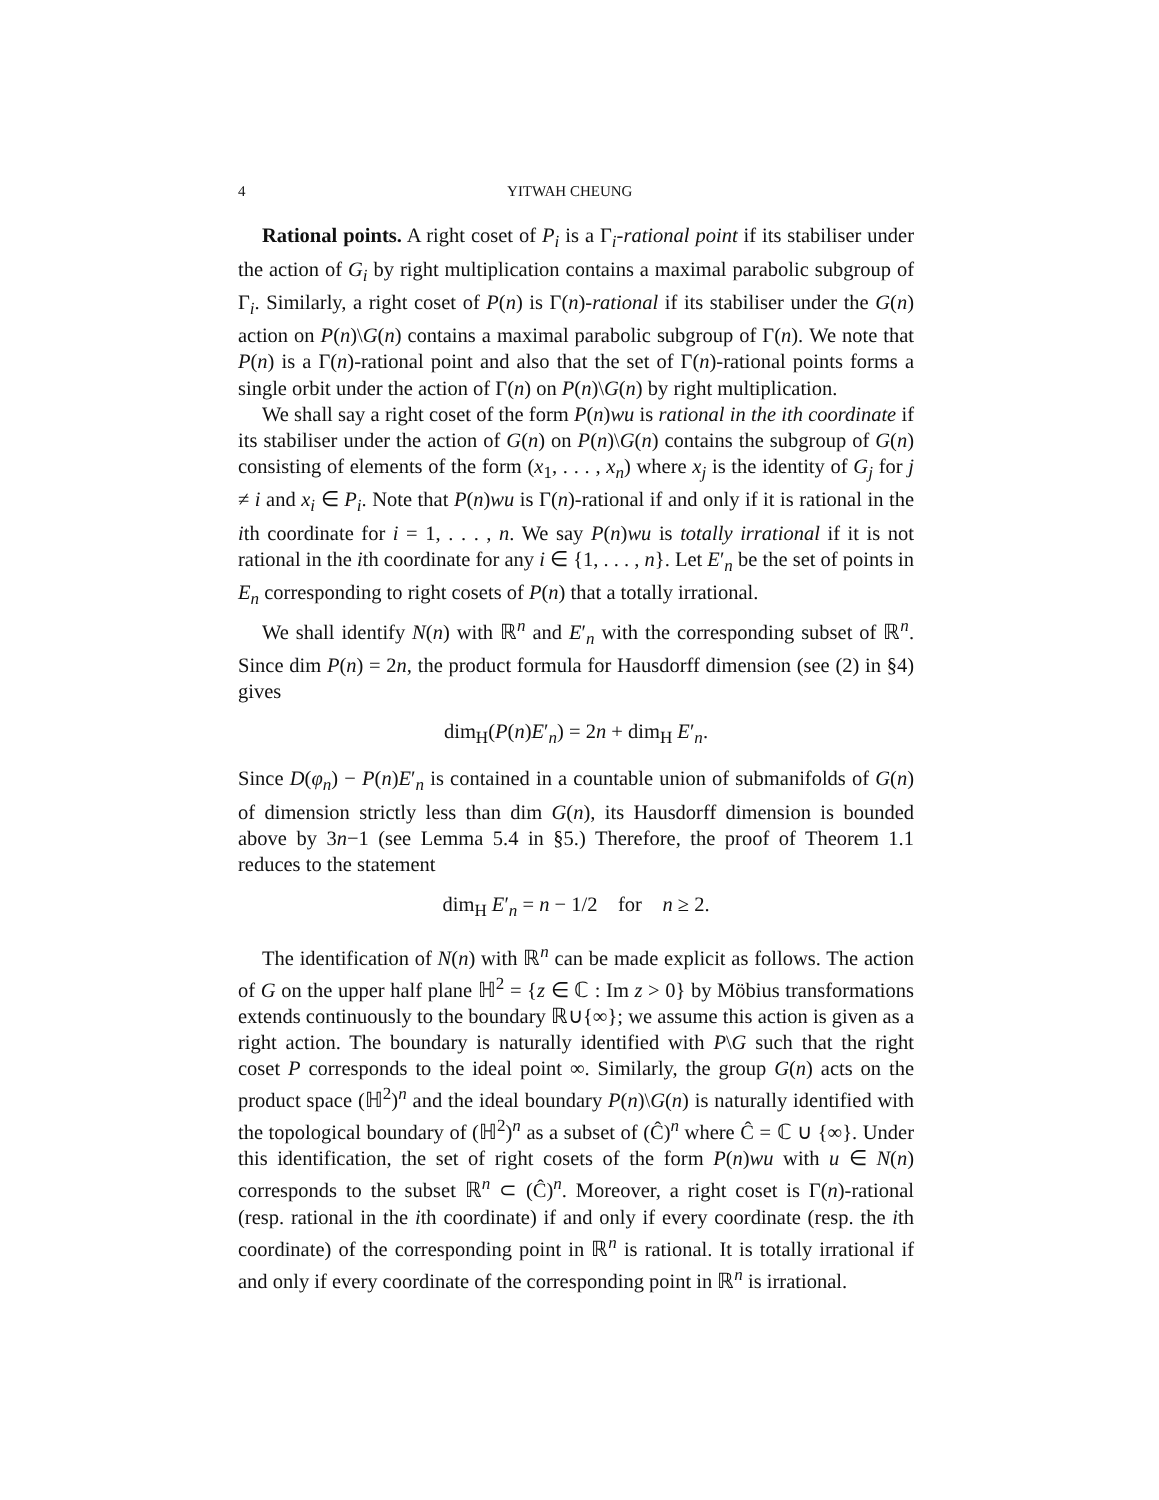4 YITWAH CHEUNG
Rational points. A right coset of P<sub>i</sub> is a Γ<sub>i</sub>-rational point if its stabiliser under the action of G<sub>i</sub> by right multiplication contains a maximal parabolic subgroup of Γ<sub>i</sub>. Similarly, a right coset of P(n) is Γ(n)-rational if its stabiliser under the G(n) action on P(n)\G(n) contains a maximal parabolic subgroup of Γ(n). We note that P(n) is a Γ(n)-rational point and also that the set of Γ(n)-rational points forms a single orbit under the action of Γ(n) on P(n)\G(n) by right multiplication.
We shall say a right coset of the form P(n)wu is rational in the ith coordinate if its stabiliser under the action of G(n) on P(n)\G(n) contains the subgroup of G(n) consisting of elements of the form (x<sub>1</sub>, . . . , x<sub>n</sub>) where x<sub>j</sub> is the identity of G<sub>j</sub> for j ≠ i and x<sub>i</sub> ∈ P<sub>i</sub>. Note that P(n)wu is Γ(n)-rational if and only if it is rational in the ith coordinate for i = 1, . . . , n. We say P(n)wu is totally irrational if it is not rational in the ith coordinate for any i ∈ {1, . . . , n}. Let E′<sub>n</sub> be the set of points in E<sub>n</sub> corresponding to right cosets of P(n) that a totally irrational.
We shall identify N(n) with ℝ<sup>n</sup> and E′<sub>n</sub> with the corresponding subset of ℝ<sup>n</sup>. Since dim P(n) = 2n, the product formula for Hausdorff dimension (see (2) in §4) gives
dim<sub>H</sub>(P(n)E′<sub>n</sub>) = 2n + dim<sub>H</sub> E′<sub>n</sub>.
Since D(φ<sub>n</sub>) − P(n)E′<sub>n</sub> is contained in a countable union of submanifolds of G(n) of dimension strictly less than dim G(n), its Hausdorff dimension is bounded above by 3n−1 (see Lemma 5.4 in §5.) Therefore, the proof of Theorem 1.1 reduces to the statement
dim<sub>H</sub> E′<sub>n</sub> = n − 1/2 for n ≥ 2.
The identification of N(n) with ℝ<sup>n</sup> can be made explicit as follows. The action of G on the upper half plane ℍ<sup>2</sup> = {z ∈ ℂ : Im z > 0} by Möbius transformations extends continuously to the boundary ℝ∪{∞}; we assume this action is given as a right action. The boundary is naturally identified with P\G such that the right coset P corresponds to the ideal point ∞. Similarly, the group G(n) acts on the product space (ℍ<sup>2</sup>)<sup>n</sup> and the ideal boundary P(n)\G(n) is naturally identified with the topological boundary of (ℍ<sup>2</sup>)<sup>n</sup> as a subset of (Ĉ)<sup>n</sup> where Ĉ = ℂ ∪ {∞}. Under this identification, the set of right cosets of the form P(n)wu with u ∈ N(n) corresponds to the subset ℝ<sup>n</sup> ⊂ (Ĉ)<sup>n</sup>. Moreover, a right coset is Γ(n)-rational (resp. rational in the ith coordinate) if and only if every coordinate (resp. the ith coordinate) of the corresponding point in ℝ<sup>n</sup> is rational. It is totally irrational if and only if every coordinate of the corresponding point in ℝ<sup>n</sup> is irrational.